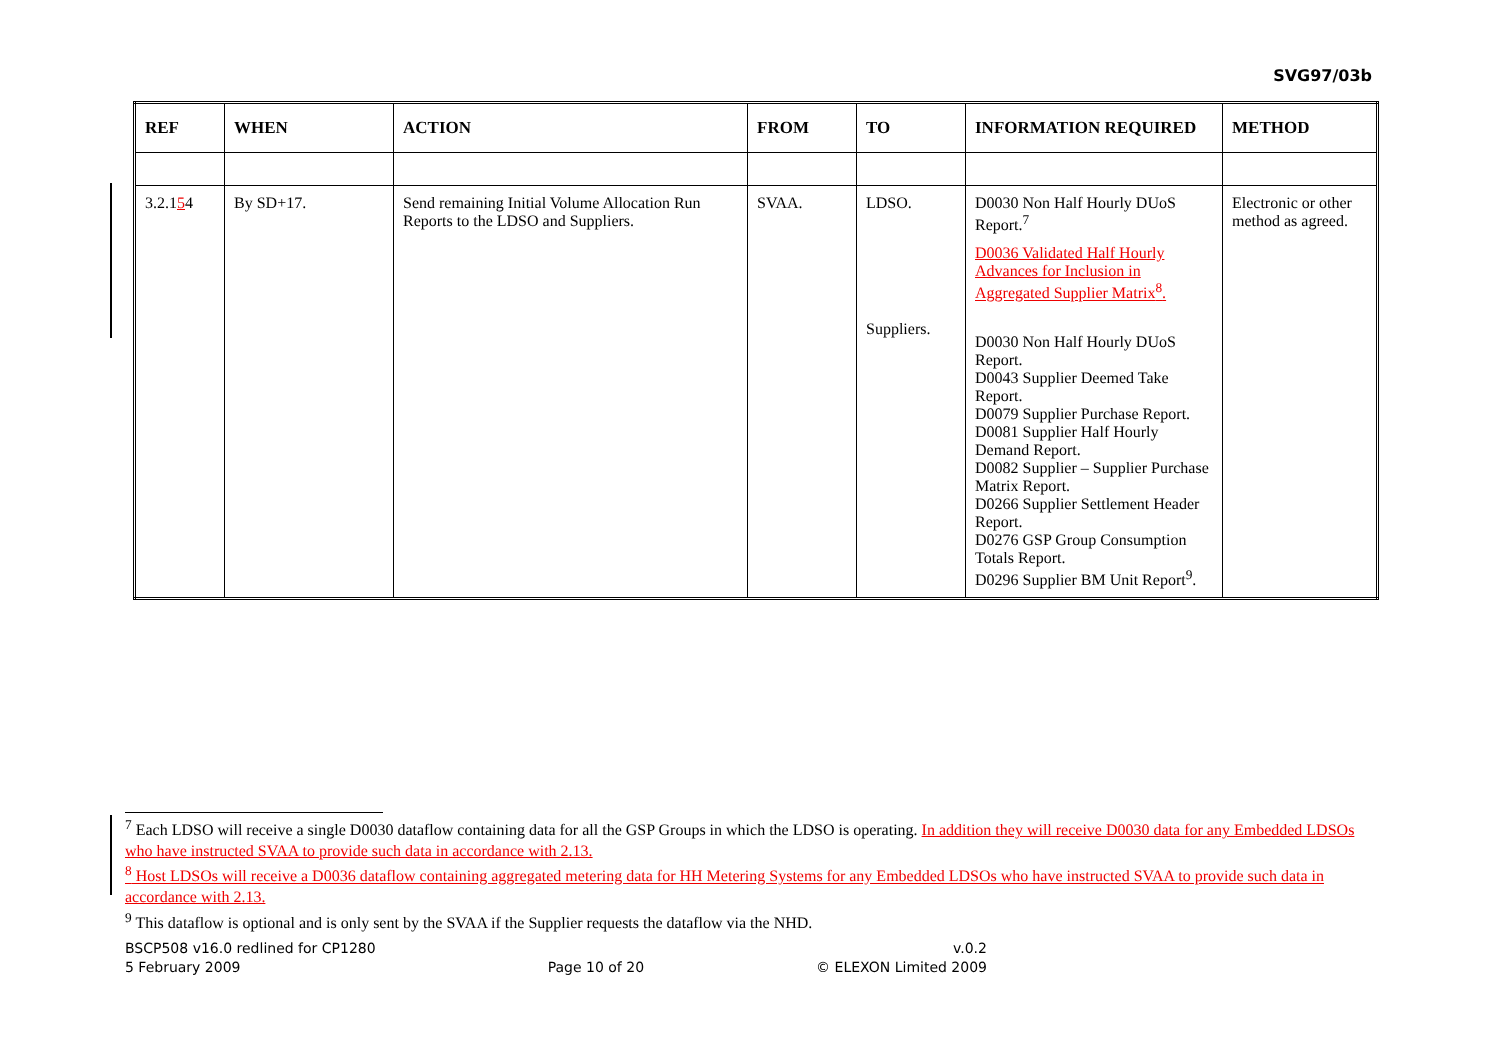SVG97/03b
| REF | WHEN | ACTION | FROM | TO | INFORMATION REQUIRED | METHOD |
| --- | --- | --- | --- | --- | --- | --- |
| 3.2.1 5 4 | By SD+17. | Send remaining Initial Volume Allocation Run Reports to the LDSO and Suppliers. | SVAA. | LDSO. Suppliers. | D0030 Non Half Hourly DUoS Report.<sup>7</sup> D0036 Validated Half Hourly Advances for Inclusion in Aggregated Supplier Matrix<sup>8</sup>. D0030 Non Half Hourly DUoS Report. D0043 Supplier Deemed Take Report. D0079 Supplier Purchase Report. D0081 Supplier Half Hourly Demand Report. D0082 Supplier – Supplier Purchase Matrix Report. D0266 Supplier Settlement Header Report. D0276 GSP Group Consumption Totals Report. D0296 Supplier BM Unit Report<sup>9</sup>. | Electronic or other method as agreed. |
<sup>7</sup> Each LDSO will receive a single D0030 dataflow containing data for all the GSP Groups in which the LDSO is operating. In addition they will receive D0030 data for any Embedded LDSOs who have instructed SVAA to provide such data in accordance with 2.13.
<sup>8</sup> Host LDSOs will receive a D0036 dataflow containing aggregated metering data for HH Metering Systems for any Embedded LDSOs who have instructed SVAA to provide such data in accordance with 2.13.
<sup>9</sup> This dataflow is optional and is only sent by the SVAA if the Supplier requests the dataflow via the NHD.
BSCP508 v16.0 redlined for CP1280
5 February 2009
Page 10 of 20 v.0.2
© ELEXON Limited 2009